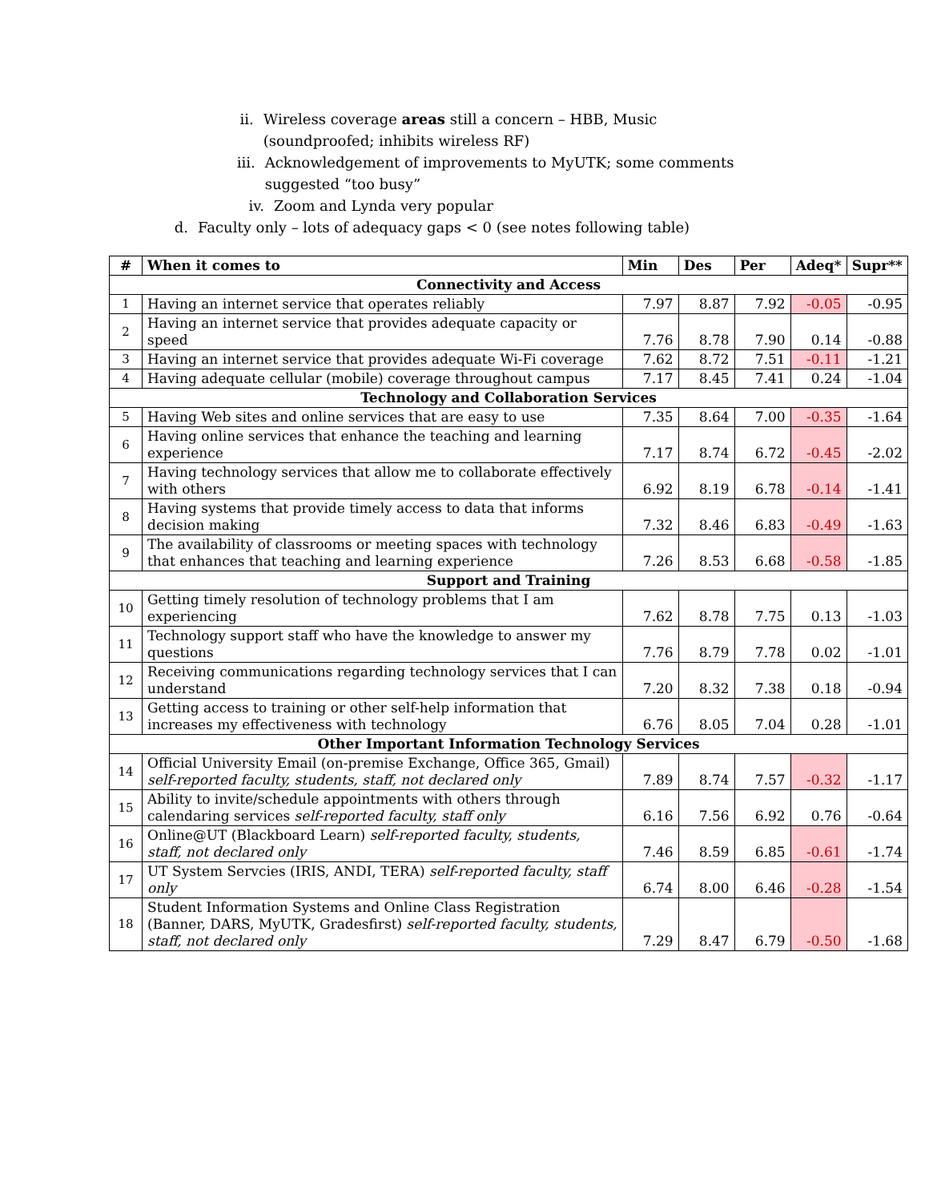ii. Wireless coverage areas still a concern – HBB, Music (soundproofed; inhibits wireless RF)
iii. Acknowledgement of improvements to MyUTK; some comments suggested “too busy”
iv. Zoom and Lynda very popular
d. Faculty only – lots of adequacy gaps < 0 (see notes following table)
| # | When it comes to | Min | Des | Per | Adeq* | Supr** |
| --- | --- | --- | --- | --- | --- | --- |
| Connectivity and Access | | | | | | |
| 1 | Having an internet service that operates reliably | 7.97 | 8.87 | 7.92 | -0.05 | -0.95 |
| 2 | Having an internet service that provides adequate capacity or speed | 7.76 | 8.78 | 7.90 | 0.14 | -0.88 |
| 3 | Having an internet service that provides adequate Wi-Fi coverage | 7.62 | 8.72 | 7.51 | -0.11 | -1.21 |
| 4 | Having adequate cellular (mobile) coverage throughout campus | 7.17 | 8.45 | 7.41 | 0.24 | -1.04 |
| Technology and Collaboration Services | | | | | | |
| 5 | Having Web sites and online services that are easy to use | 7.35 | 8.64 | 7.00 | -0.35 | -1.64 |
| 6 | Having online services that enhance the teaching and learning experience | 7.17 | 8.74 | 6.72 | -0.45 | -2.02 |
| 7 | Having technology services that allow me to collaborate effectively with others | 6.92 | 8.19 | 6.78 | -0.14 | -1.41 |
| 8 | Having systems that provide timely access to data that informs decision making | 7.32 | 8.46 | 6.83 | -0.49 | -1.63 |
| 9 | The availability of classrooms or meeting spaces with technology that enhances that teaching and learning experience | 7.26 | 8.53 | 6.68 | -0.58 | -1.85 |
| Support and Training | | | | | | |
| 10 | Getting timely resolution of technology problems that I am experiencing | 7.62 | 8.78 | 7.75 | 0.13 | -1.03 |
| 11 | Technology support staff who have the knowledge to answer my questions | 7.76 | 8.79 | 7.78 | 0.02 | -1.01 |
| 12 | Receiving communications regarding technology services that I can understand | 7.20 | 8.32 | 7.38 | 0.18 | -0.94 |
| 13 | Getting access to training or other self-help information that increases my effectiveness with technology | 6.76 | 8.05 | 7.04 | 0.28 | -1.01 |
| Other Important Information Technology Services | | | | | | |
| 14 | Official University Email (on-premise Exchange, Office 365, Gmail) self-reported faculty, students, staff, not declared only | 7.89 | 8.74 | 7.57 | -0.32 | -1.17 |
| 15 | Ability to invite/schedule appointments with others through calendaring services self-reported faculty, staff only | 6.16 | 7.56 | 6.92 | 0.76 | -0.64 |
| 16 | Online@UT (Blackboard Learn) self-reported faculty, students, staff, not declared only | 7.46 | 8.59 | 6.85 | -0.61 | -1.74 |
| 17 | UT System Servcies (IRIS, ANDI, TERA) self-reported faculty, staff only | 6.74 | 8.00 | 6.46 | -0.28 | -1.54 |
| 18 | Student Information Systems and Online Class Registration (Banner, DARS, MyUTK, Gradesfirst) self-reported faculty, students, staff, not declared only | 7.29 | 8.47 | 6.79 | -0.50 | -1.68 |